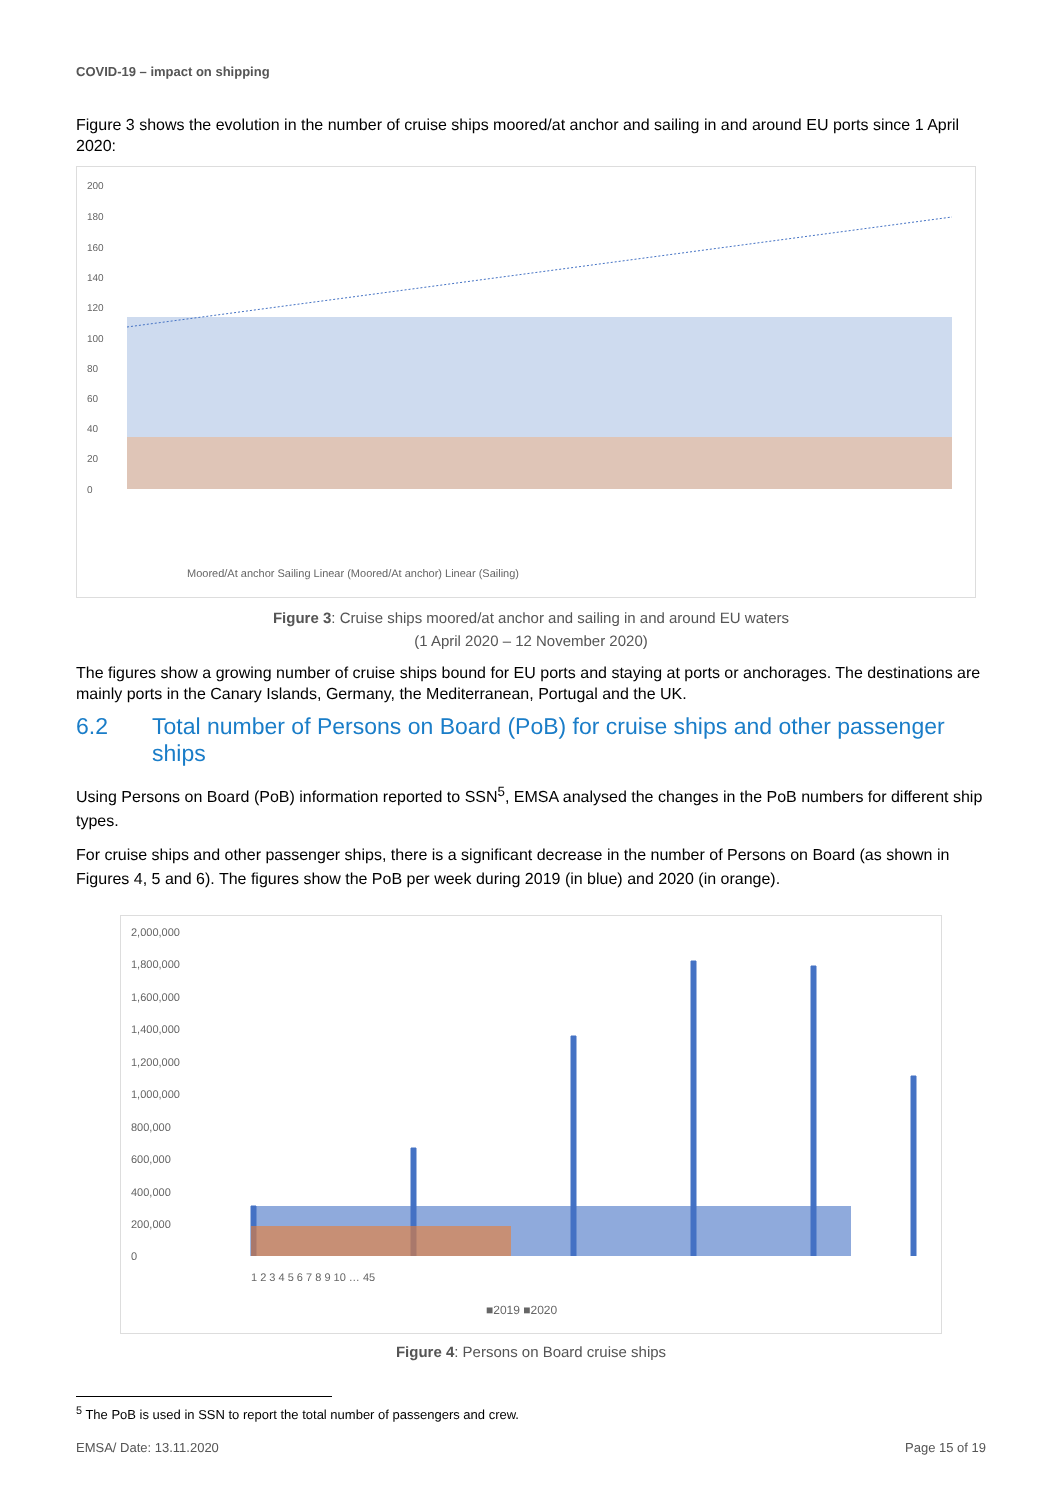COVID-19 – impact on shipping
Figure 3 shows the evolution in the number of cruise ships moored/at anchor and sailing in and around EU ports since 1 April 2020:
200
180
160
140
120
100
80
60
40
20
0
Moored/At anchor Sailing Linear (Moored/At anchor) Linear (Sailing)
Figure 3: Cruise ships moored/at anchor and sailing in and around EU waters
(1 April 2020 – 12 November 2020)
The figures show a growing number of cruise ships bound for EU ports and staying at ports or anchorages. The destinations are mainly ports in the Canary Islands, Germany, the Mediterranean, Portugal and the UK.
6.2 Total number of Persons on Board (PoB) for cruise ships and other passenger ships
Using Persons on Board (PoB) information reported to SSN<sup>5</sup>, EMSA analysed the changes in the PoB numbers for different ship types.
For cruise ships and other passenger ships, there is a significant decrease in the number of Persons on Board (as shown in Figures 4, 5 and 6). The figures show the PoB per week during 2019 (in blue) and 2020 (in orange).
2,000,000
1,800,000
1,600,000
1,400,000
1,200,000
1,000,000
800,000
600,000
400,000
200,000
0
1 2 3 4 5 6 7 8 9 10 … 45
■2019 ■2020
Figure 4: Persons on Board cruise ships
<sup>5</sup> The PoB is used in SSN to report the total number of passengers and crew.
EMSA/ Date: 13.11.2020 Page 15 of 19